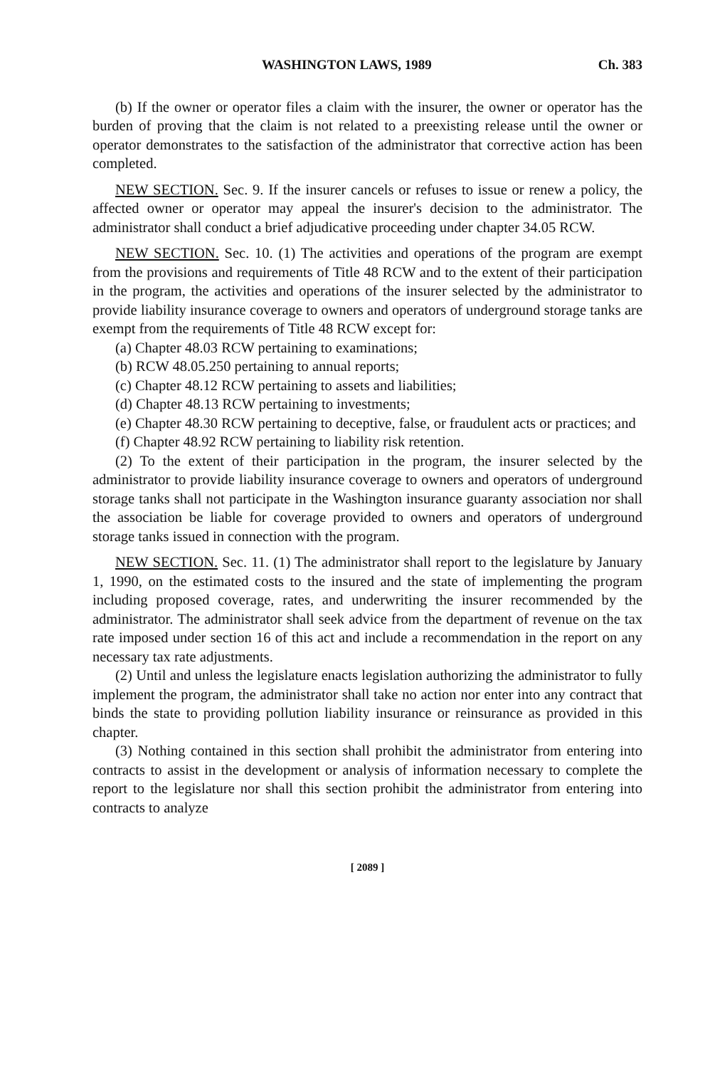WASHINGTON LAWS, 1989 Ch. 383
(b) If the owner or operator files a claim with the insurer, the owner or operator has the burden of proving that the claim is not related to a preexisting release until the owner or operator demonstrates to the satisfaction of the administrator that corrective action has been completed.
NEW SECTION. Sec. 9. If the insurer cancels or refuses to issue or renew a policy, the affected owner or operator may appeal the insurer's decision to the administrator. The administrator shall conduct a brief adjudicative proceeding under chapter 34.05 RCW.
NEW SECTION. Sec. 10. (1) The activities and operations of the program are exempt from the provisions and requirements of Title 48 RCW and to the extent of their participation in the program, the activities and operations of the insurer selected by the administrator to provide liability insurance coverage to owners and operators of underground storage tanks are exempt from the requirements of Title 48 RCW except for:
(a) Chapter 48.03 RCW pertaining to examinations;
(b) RCW 48.05.250 pertaining to annual reports;
(c) Chapter 48.12 RCW pertaining to assets and liabilities;
(d) Chapter 48.13 RCW pertaining to investments;
(e) Chapter 48.30 RCW pertaining to deceptive, false, or fraudulent acts or practices; and
(f) Chapter 48.92 RCW pertaining to liability risk retention.
(2) To the extent of their participation in the program, the insurer selected by the administrator to provide liability insurance coverage to owners and operators of underground storage tanks shall not participate in the Washington insurance guaranty association nor shall the association be liable for coverage provided to owners and operators of underground storage tanks issued in connection with the program.
NEW SECTION. Sec. 11. (1) The administrator shall report to the legislature by January 1, 1990, on the estimated costs to the insured and the state of implementing the program including proposed coverage, rates, and underwriting the insurer recommended by the administrator. The administrator shall seek advice from the department of revenue on the tax rate imposed under section 16 of this act and include a recommendation in the report on any necessary tax rate adjustments.
(2) Until and unless the legislature enacts legislation authorizing the administrator to fully implement the program, the administrator shall take no action nor enter into any contract that binds the state to providing pollution liability insurance or reinsurance as provided in this chapter.
(3) Nothing contained in this section shall prohibit the administrator from entering into contracts to assist in the development or analysis of information necessary to complete the report to the legislature nor shall this section prohibit the administrator from entering into contracts to analyze
[ 2089 ]